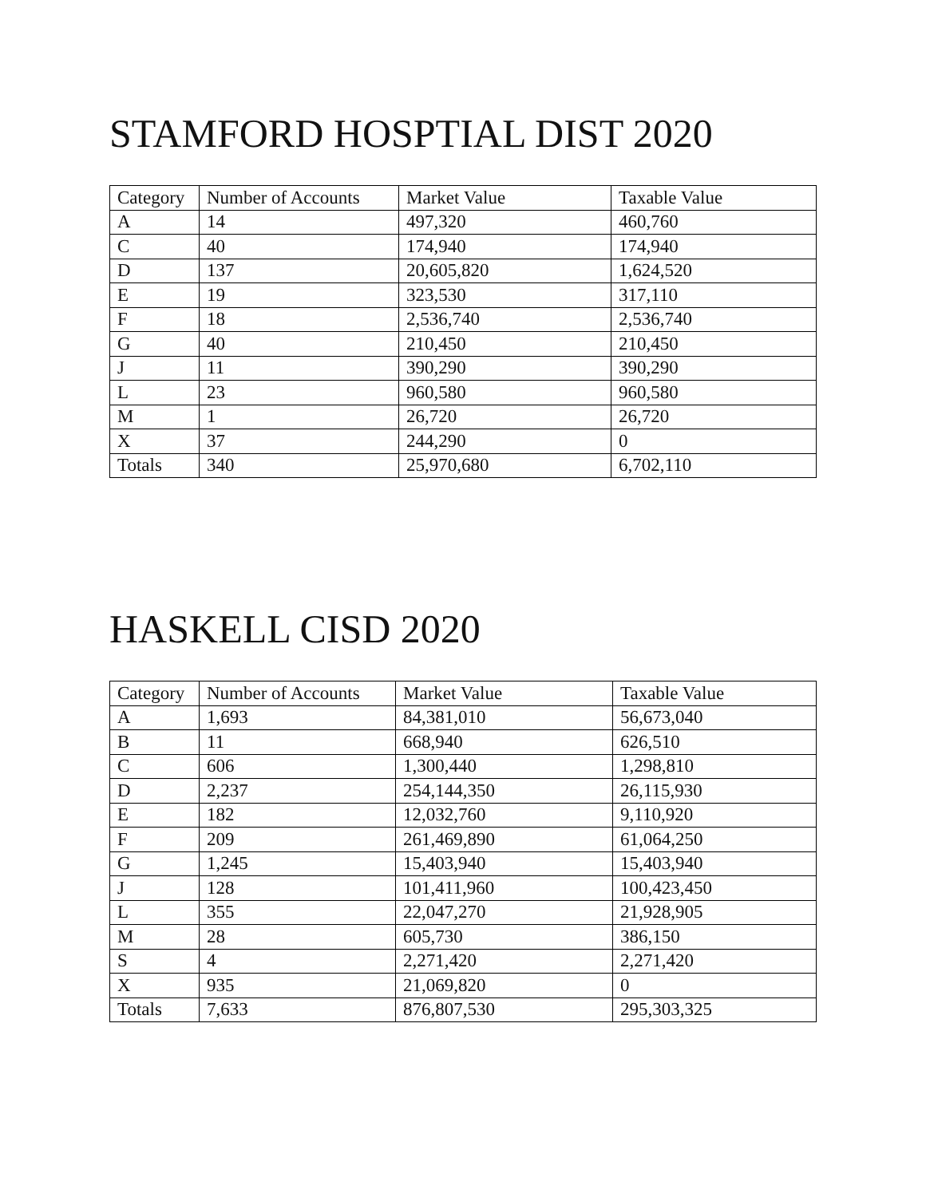STAMFORD HOSPTIAL DIST 2020
| Category | Number of Accounts | Market Value | Taxable Value |
| --- | --- | --- | --- |
| A | 14 | 497,320 | 460,760 |
| C | 40 | 174,940 | 174,940 |
| D | 137 | 20,605,820 | 1,624,520 |
| E | 19 | 323,530 | 317,110 |
| F | 18 | 2,536,740 | 2,536,740 |
| G | 40 | 210,450 | 210,450 |
| J | 11 | 390,290 | 390,290 |
| L | 23 | 960,580 | 960,580 |
| M | 1 | 26,720 | 26,720 |
| X | 37 | 244,290 | 0 |
| Totals | 340 | 25,970,680 | 6,702,110 |
HASKELL CISD 2020
| Category | Number of Accounts | Market Value | Taxable Value |
| --- | --- | --- | --- |
| A | 1,693 | 84,381,010 | 56,673,040 |
| B | 11 | 668,940 | 626,510 |
| C | 606 | 1,300,440 | 1,298,810 |
| D | 2,237 | 254,144,350 | 26,115,930 |
| E | 182 | 12,032,760 | 9,110,920 |
| F | 209 | 261,469,890 | 61,064,250 |
| G | 1,245 | 15,403,940 | 15,403,940 |
| J | 128 | 101,411,960 | 100,423,450 |
| L | 355 | 22,047,270 | 21,928,905 |
| M | 28 | 605,730 | 386,150 |
| S | 4 | 2,271,420 | 2,271,420 |
| X | 935 | 21,069,820 | 0 |
| Totals | 7,633 | 876,807,530 | 295,303,325 |